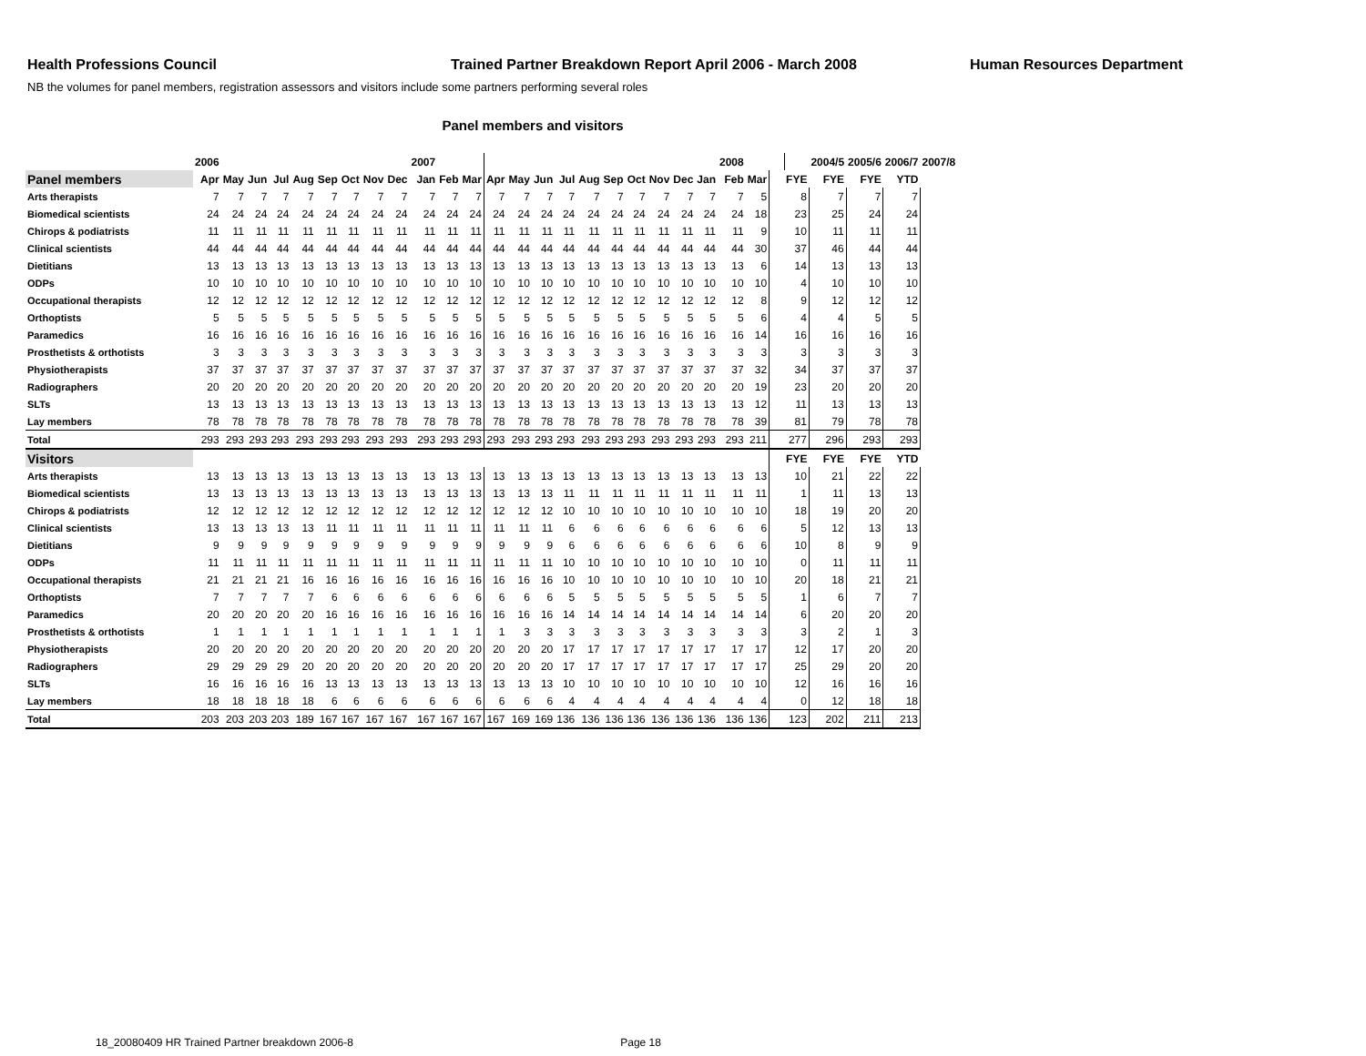Health Professions Council Trained Partner Breakdown Report April 2006 - March 2008 Human Resources Department
NB the volumes for panel members, registration assessors and visitors include some partners performing several roles
Panel members and visitors
| | 2006 | | | | | | | | | 2007 | | | | | | | | | | | | | 2008 | | | | 2004/5 | 2005/6 | 2006/7 | 2007/8 |
| Panel members | Apr | May | Jun | Jul | Aug | Sep | Oct | Nov | Dec | Jan | Feb | Mar | Apr | May | Jun | Jul | Aug | Sep | Oct | Nov | Dec | Jan | Feb | Mar | | FYE | FYE | FYE | YTD | |
| Arts therapists | 7 | 7 | 7 | 7 | 7 | 7 | 7 | 7 | 7 | 7 | 7 | 7 | 7 | 7 | 7 | 7 | 7 | 7 | 7 | 7 | 7 | 7 | 7 | 5 | | 8 | 7 | 7 | 7 | |
| Biomedical scientists | 24 | 24 | 24 | 24 | 24 | 24 | 24 | 24 | 24 | 24 | 24 | 24 | 24 | 24 | 24 | 24 | 24 | 24 | 24 | 24 | 24 | 24 | 24 | 18 | | 23 | 25 | 24 | 24 | |
| Chirops & podiatrists | 11 | 11 | 11 | 11 | 11 | 11 | 11 | 11 | 11 | 11 | 11 | 11 | 11 | 11 | 11 | 11 | 11 | 11 | 11 | 11 | 11 | 11 | 11 | 9 | | 10 | 11 | 11 | 11 | |
| Clinical scientists | 44 | 44 | 44 | 44 | 44 | 44 | 44 | 44 | 44 | 44 | 44 | 44 | 44 | 44 | 44 | 44 | 44 | 44 | 44 | 44 | 44 | 44 | 44 | 30 | | 37 | 46 | 44 | 44 | |
| Dietitians | 13 | 13 | 13 | 13 | 13 | 13 | 13 | 13 | 13 | 13 | 13 | 13 | 13 | 13 | 13 | 13 | 13 | 13 | 13 | 13 | 13 | 13 | 13 | 6 | | 14 | 13 | 13 | 13 | |
| ODPs | 10 | 10 | 10 | 10 | 10 | 10 | 10 | 10 | 10 | 10 | 10 | 10 | 10 | 10 | 10 | 10 | 10 | 10 | 10 | 10 | 10 | 10 | 10 | 10 | | 4 | 10 | 10 | 10 | |
| Occupational therapists | 12 | 12 | 12 | 12 | 12 | 12 | 12 | 12 | 12 | 12 | 12 | 12 | 12 | 12 | 12 | 12 | 12 | 12 | 12 | 12 | 12 | 12 | 12 | 8 | | 9 | 12 | 12 | 12 | |
| Orthoptists | 5 | 5 | 5 | 5 | 5 | 5 | 5 | 5 | 5 | 5 | 5 | 5 | 5 | 5 | 5 | 5 | 5 | 5 | 5 | 5 | 5 | 5 | 5 | 6 | | 4 | 4 | 5 | 5 | |
| Paramedics | 16 | 16 | 16 | 16 | 16 | 16 | 16 | 16 | 16 | 16 | 16 | 16 | 16 | 16 | 16 | 16 | 16 | 16 | 16 | 16 | 16 | 16 | 16 | 14 | | 16 | 16 | 16 | 16 | |
| Prosthetists & orthotists | 3 | 3 | 3 | 3 | 3 | 3 | 3 | 3 | 3 | 3 | 3 | 3 | 3 | 3 | 3 | 3 | 3 | 3 | 3 | 3 | 3 | 3 | 3 | 3 | | 3 | 3 | 3 | 3 | |
| Physiotherapists | 37 | 37 | 37 | 37 | 37 | 37 | 37 | 37 | 37 | 37 | 37 | 37 | 37 | 37 | 37 | 37 | 37 | 37 | 37 | 37 | 37 | 37 | 37 | 32 | | 34 | 37 | 37 | 37 | |
| Radiographers | 20 | 20 | 20 | 20 | 20 | 20 | 20 | 20 | 20 | 20 | 20 | 20 | 20 | 20 | 20 | 20 | 20 | 20 | 20 | 20 | 20 | 20 | 20 | 19 | | 23 | 20 | 20 | 20 | |
| SLTs | 13 | 13 | 13 | 13 | 13 | 13 | 13 | 13 | 13 | 13 | 13 | 13 | 13 | 13 | 13 | 13 | 13 | 13 | 13 | 13 | 13 | 13 | 13 | 12 | | 11 | 13 | 13 | 13 | |
| Lay members | 78 | 78 | 78 | 78 | 78 | 78 | 78 | 78 | 78 | 78 | 78 | 78 | 78 | 78 | 78 | 78 | 78 | 78 | 78 | 78 | 78 | 78 | 78 | 39 | | 81 | 79 | 78 | 78 | |
| Total | 293 | 293 | 293 | 293 | 293 | 293 | 293 | 293 | 293 | 293 | 293 | 293 | 293 | 293 | 293 | 293 | 293 | 293 | 293 | 293 | 293 | 293 | 293 | 211 | | 277 | 296 | 293 | 293 | |
| Visitors | | | | | | | | | | | | | | | | | | | | | | | | | | FYE | FYE | FYE | YTD | |
| Arts therapists | 13 | 13 | 13 | 13 | 13 | 13 | 13 | 13 | 13 | 13 | 13 | 13 | 13 | 13 | 13 | 13 | 13 | 13 | 13 | 13 | 13 | 13 | 13 | 13 | | 10 | 21 | 22 | 22 | |
| Biomedical scientists | 13 | 13 | 13 | 13 | 13 | 13 | 13 | 13 | 13 | 13 | 13 | 13 | 13 | 13 | 13 | 11 | 11 | 11 | 11 | 11 | 11 | 11 | 11 | 11 | | 1 | 11 | 13 | 13 | |
| Chirops & podiatrists | 12 | 12 | 12 | 12 | 12 | 12 | 12 | 12 | 12 | 12 | 12 | 12 | 12 | 12 | 12 | 10 | 10 | 10 | 10 | 10 | 10 | 10 | 10 | 10 | | 18 | 19 | 20 | 20 | |
| Clinical scientists | 13 | 13 | 13 | 13 | 13 | 11 | 11 | 11 | 11 | 11 | 11 | 11 | 11 | 11 | 11 | 6 | 6 | 6 | 6 | 6 | 6 | 6 | 6 | 6 | | 5 | 12 | 13 | 13 | |
| Dietitians | 9 | 9 | 9 | 9 | 9 | 9 | 9 | 9 | 9 | 9 | 9 | 9 | 9 | 9 | 9 | 6 | 6 | 6 | 6 | 6 | 6 | 6 | 6 | 6 | | 10 | 8 | 9 | 9 | |
| ODPs | 11 | 11 | 11 | 11 | 11 | 11 | 11 | 11 | 11 | 11 | 11 | 11 | 11 | 11 | 11 | 10 | 10 | 10 | 10 | 10 | 10 | 10 | 10 | 10 | | 0 | 11 | 11 | 11 | |
| Occupational therapists | 21 | 21 | 21 | 21 | 16 | 16 | 16 | 16 | 16 | 16 | 16 | 16 | 16 | 16 | 16 | 10 | 10 | 10 | 10 | 10 | 10 | 10 | 10 | 10 | | 20 | 18 | 21 | 21 | |
| Orthoptists | 7 | 7 | 7 | 7 | 7 | 6 | 6 | 6 | 6 | 6 | 6 | 6 | 6 | 6 | 6 | 5 | 5 | 5 | 5 | 5 | 5 | 5 | 5 | 5 | | 1 | 6 | 7 | 7 | |
| Paramedics | 20 | 20 | 20 | 20 | 20 | 16 | 16 | 16 | 16 | 16 | 16 | 16 | 16 | 16 | 16 | 14 | 14 | 14 | 14 | 14 | 14 | 14 | 14 | 14 | | 6 | 20 | 20 | 20 | |
| Prosthetists & orthotists | 1 | 1 | 1 | 1 | 1 | 1 | 1 | 1 | 1 | 1 | 1 | 1 | 1 | 3 | 3 | 3 | 3 | 3 | 3 | 3 | 3 | 3 | 3 | 3 | | 3 | 2 | 1 | 3 | |
| Physiotherapists | 20 | 20 | 20 | 20 | 20 | 20 | 20 | 20 | 20 | 20 | 20 | 20 | 20 | 20 | 20 | 17 | 17 | 17 | 17 | 17 | 17 | 17 | 17 | 17 | | 12 | 17 | 20 | 20 | |
| Radiographers | 29 | 29 | 29 | 29 | 20 | 20 | 20 | 20 | 20 | 20 | 20 | 20 | 20 | 20 | 20 | 17 | 17 | 17 | 17 | 17 | 17 | 17 | 17 | 17 | | 25 | 29 | 20 | 20 | |
| SLTs | 16 | 16 | 16 | 16 | 16 | 13 | 13 | 13 | 13 | 13 | 13 | 13 | 13 | 13 | 13 | 10 | 10 | 10 | 10 | 10 | 10 | 10 | 10 | 10 | | 12 | 16 | 16 | 16 | |
| Lay members | 18 | 18 | 18 | 18 | 18 | 6 | 6 | 6 | 6 | 6 | 6 | 6 | 6 | 6 | 6 | 4 | 4 | 4 | 4 | 4 | 4 | 4 | 4 | 4 | | 0 | 12 | 18 | 18 | |
| Total | 203 | 203 | 203 | 203 | 189 | 167 | 167 | 167 | 167 | 167 | 167 | 167 | 167 | 169 | 169 | 136 | 136 | 136 | 136 | 136 | 136 | 136 | 136 | 136 | | 123 | 202 | 211 | 213 | |
18_20080409 HR Trained Partner breakdown 2006-8 Page 18